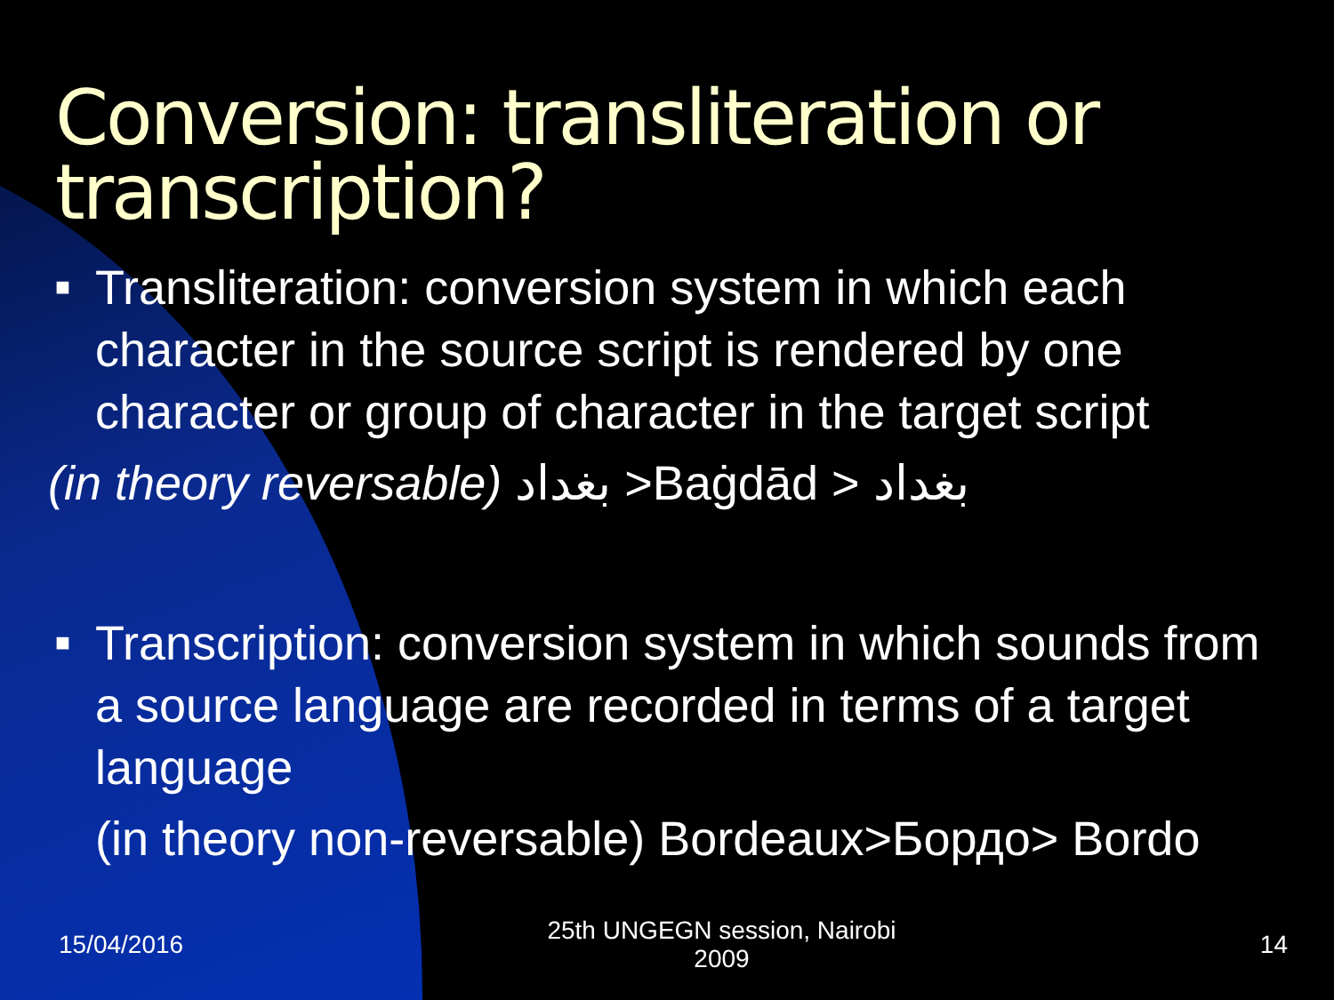Conversion: transliteration or transcription?
■
Transliteration: conversion system in which each character in the source script is rendered by one character or group of character in the target script
(in theory reversable) بغداد >Baġdād > بغداد
■
Transcription: conversion system in which sounds from a source language are recorded in terms of a target language
(in theory non-reversable) Bordeaux>Бордо> Bordo
15/04/2016 25th UNGEGN session, Nairobi
2009 14